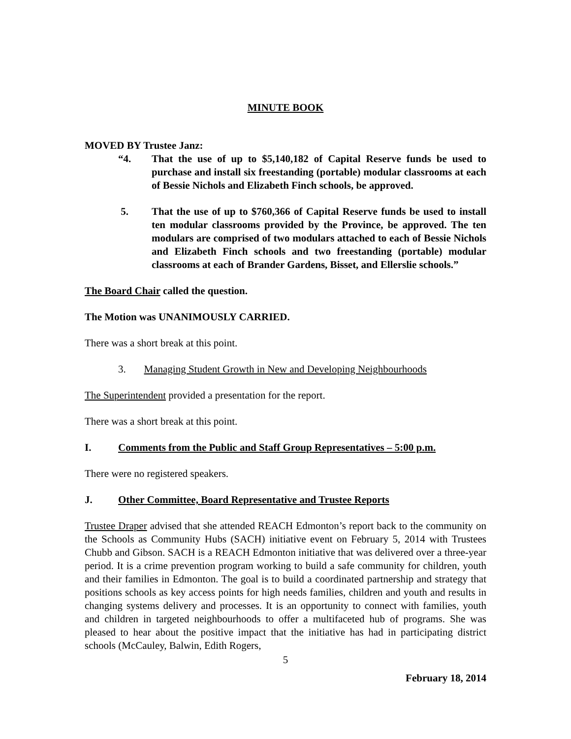MINUTE BOOK
MOVED BY Trustee Janz:
“4. That the use of up to $5,140,182 of Capital Reserve funds be used to purchase and install six freestanding (portable) modular classrooms at each of Bessie Nichols and Elizabeth Finch schools, be approved.
5. That the use of up to $760,366 of Capital Reserve funds be used to install ten modular classrooms provided by the Province, be approved. The ten modulars are comprised of two modulars attached to each of Bessie Nichols and Elizabeth Finch schools and two freestanding (portable) modular classrooms at each of Brander Gardens, Bisset, and Ellerslie schools.”
The Board Chair called the question.
The Motion was UNANIMOUSLY CARRIED.
There was a short break at this point.
3. Managing Student Growth in New and Developing Neighbourhoods
The Superintendent provided a presentation for the report.
There was a short break at this point.
I. Comments from the Public and Staff Group Representatives – 5:00 p.m.
There were no registered speakers.
J. Other Committee, Board Representative and Trustee Reports
Trustee Draper advised that she attended REACH Edmonton’s report back to the community on the Schools as Community Hubs (SACH) initiative event on February 5, 2014 with Trustees Chubb and Gibson. SACH is a REACH Edmonton initiative that was delivered over a three-year period. It is a crime prevention program working to build a safe community for children, youth and their families in Edmonton. The goal is to build a coordinated partnership and strategy that positions schools as key access points for high needs families, children and youth and results in changing systems delivery and processes. It is an opportunity to connect with families, youth and children in targeted neighbourhoods to offer a multifaceted hub of programs. She was pleased to hear about the positive impact that the initiative has had in participating district schools (McCauley, Balwin, Edith Rogers,
5
February 18, 2014